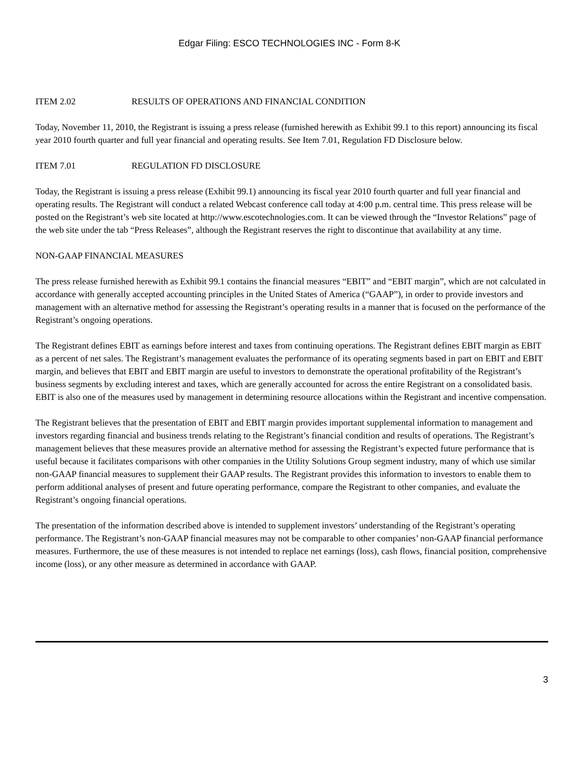Edgar Filing: ESCO TECHNOLOGIES INC - Form 8-K
ITEM 2.02 RESULTS OF OPERATIONS AND FINANCIAL CONDITION
Today, November 11, 2010, the Registrant is issuing a press release (furnished herewith as Exhibit 99.1 to this report) announcing its fiscal year 2010 fourth quarter and full year financial and operating results. See Item 7.01, Regulation FD Disclosure below.
ITEM 7.01 REGULATION FD DISCLOSURE
Today, the Registrant is issuing a press release (Exhibit 99.1) announcing its fiscal year 2010 fourth quarter and full year financial and operating results. The Registrant will conduct a related Webcast conference call today at 4:00 p.m. central time. This press release will be posted on the Registrant’s web site located at http://www.escotechnologies.com. It can be viewed through the “Investor Relations” page of the web site under the tab “Press Releases”, although the Registrant reserves the right to discontinue that availability at any time.
NON-GAAP FINANCIAL MEASURES
The press release furnished herewith as Exhibit 99.1 contains the financial measures “EBIT” and “EBIT margin”, which are not calculated in accordance with generally accepted accounting principles in the United States of America (“GAAP”), in order to provide investors and management with an alternative method for assessing the Registrant’s operating results in a manner that is focused on the performance of the Registrant’s ongoing operations.
The Registrant defines EBIT as earnings before interest and taxes from continuing operations. The Registrant defines EBIT margin as EBIT as a percent of net sales. The Registrant’s management evaluates the performance of its operating segments based in part on EBIT and EBIT margin, and believes that EBIT and EBIT margin are useful to investors to demonstrate the operational profitability of the Registrant’s business segments by excluding interest and taxes, which are generally accounted for across the entire Registrant on a consolidated basis. EBIT is also one of the measures used by management in determining resource allocations within the Registrant and incentive compensation.
The Registrant believes that the presentation of EBIT and EBIT margin provides important supplemental information to management and investors regarding financial and business trends relating to the Registrant’s financial condition and results of operations. The Registrant’s management believes that these measures provide an alternative method for assessing the Registrant’s expected future performance that is useful because it facilitates comparisons with other companies in the Utility Solutions Group segment industry, many of which use similar non-GAAP financial measures to supplement their GAAP results. The Registrant provides this information to investors to enable them to perform additional analyses of present and future operating performance, compare the Registrant to other companies, and evaluate the Registrant’s ongoing financial operations.
The presentation of the information described above is intended to supplement investors’ understanding of the Registrant’s operating performance. The Registrant’s non-GAAP financial measures may not be comparable to other companies’ non-GAAP financial performance measures. Furthermore, the use of these measures is not intended to replace net earnings (loss), cash flows, financial position, comprehensive income (loss), or any other measure as determined in accordance with GAAP.
3